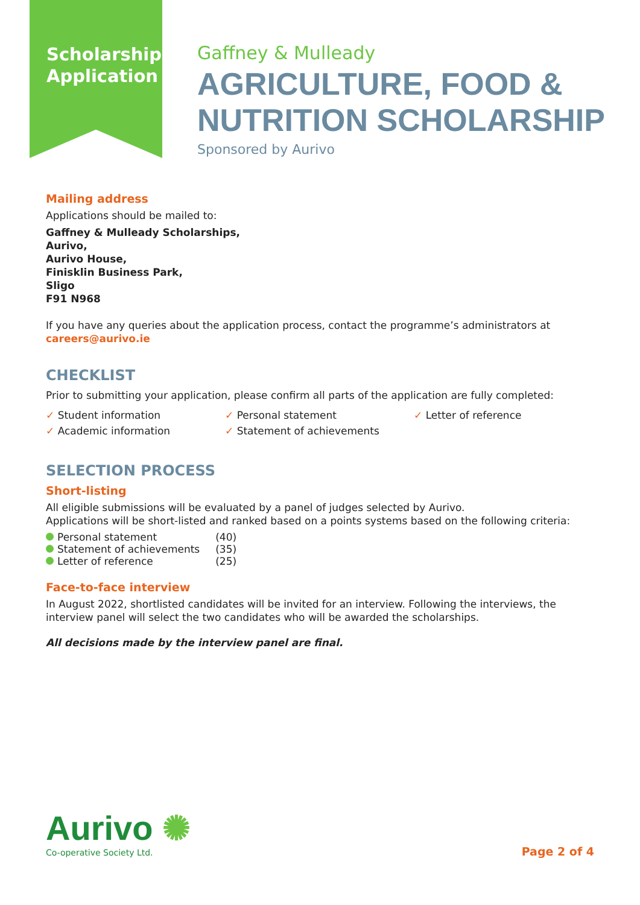Scholarship
Application
Gaffney & Mulleady
AGRICULTURE, FOOD &
NUTRITION SCHOLARSHIP
Sponsored by Aurivo
Mailing address
Applications should be mailed to:
Gaffney & Mulleady Scholarships,
Aurivo,
Aurivo House,
Finisklin Business Park,
Sligo
F91 N968
If you have any queries about the application process, contact the programme’s administrators at careers@aurivo.ie
CHECKLIST
Prior to submitting your application, please confirm all parts of the application are fully completed:
✓ Student information
✓ Personal statement
✓ Letter of reference
✓ Academic information
✓ Statement of achievements
SELECTION PROCESS
Short-listing
All eligible submissions will be evaluated by a panel of judges selected by Aurivo.
Applications will be short-listed and ranked based on a points systems based on the following criteria:
| Personal statement | (40) |
| Statement of achievements | (35) |
| Letter of reference | (25) |
Face-to-face interview
In August 2022, shortlisted candidates will be invited for an interview. Following the interviews, the interview panel will select the two candidates who will be awarded the scholarships.
All decisions made by the interview panel are final.
Aurivo ✺
Co-operative Society Ltd.
Page 2 of 4